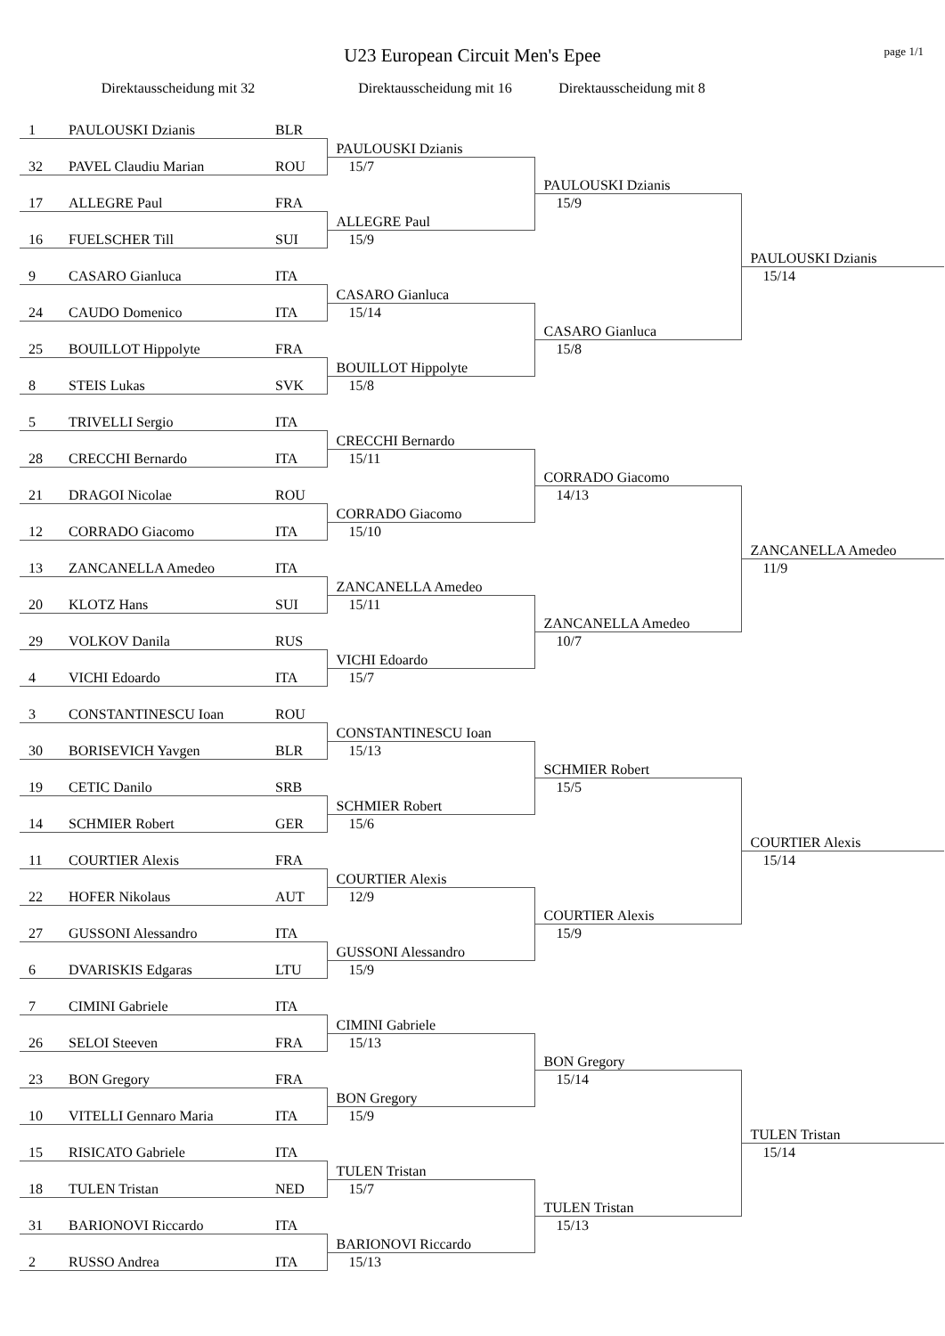U23 European Circuit Men's Epee
page 1/1
Direktausscheidung mit 32 Direktausscheidung mit 16
Direktausscheidung mit 8
| 1 | PAULOUSKI Dzianis | BLR | | | |
| | | | PAULOUSKI Dzianis | | |
| 32 | PAVEL Claudiu Marian | ROU | 15/7 | | |
| | | | | PAULOUSKI Dzianis | |
| 17 | ALLEGRE Paul | FRA | | 15/9 | |
| | | | ALLEGRE Paul | | |
| 16 | FUELSCHER Till | SUI | 15/9 | | |
| | | | | | PAULOUSKI Dzianis |
| 9 | CASARO Gianluca | ITA | | | 15/14 |
| | | | CASARO Gianluca | | |
| 24 | CAUDO Domenico | ITA | 15/14 | | |
| | | | | CASARO Gianluca | |
| 25 | BOUILLOT Hippolyte | FRA | | 15/8 | |
| | | | BOUILLOT Hippolyte | | |
| 8 | STEIS Lukas | SVK | 15/8 | | |
| 5 | TRIVELLI Sergio | ITA | | | |
| | | | CRECCHI Bernardo | | |
| 28 | CRECCHI Bernardo | ITA | 15/11 | | |
| | | | | CORRADO Giacomo | |
| 21 | DRAGOI Nicolae | ROU | | 14/13 | |
| | | | CORRADO Giacomo | | |
| 12 | CORRADO Giacomo | ITA | 15/10 | | |
| | | | | | ZANCANELLA Amedeo |
| 13 | ZANCANELLA Amedeo | ITA | | | 11/9 |
| | | | ZANCANELLA Amedeo | | |
| 20 | KLOTZ Hans | SUI | 15/11 | | |
| | | | | ZANCANELLA Amedeo | |
| 29 | VOLKOV Danila | RUS | | 10/7 | |
| | | | VICHI Edoardo | | |
| 4 | VICHI Edoardo | ITA | 15/7 | | |
| 3 | CONSTANTINESCU Ioan | ROU | | | |
| | | | CONSTANTINESCU Ioan | | |
| 30 | BORISEVICH Yavgen | BLR | 15/13 | | |
| | | | | SCHMIER Robert | |
| 19 | CETIC Danilo | SRB | | 15/5 | |
| | | | SCHMIER Robert | | |
| 14 | SCHMIER Robert | GER | 15/6 | | |
| | | | | | COURTIER Alexis |
| 11 | COURTIER Alexis | FRA | | | 15/14 |
| | | | COURTIER Alexis | | |
| 22 | HOFER Nikolaus | AUT | 12/9 | | |
| | | | | COURTIER Alexis | |
| 27 | GUSSONI Alessandro | ITA | | 15/9 | |
| | | | GUSSONI Alessandro | | |
| 6 | DVARISKIS Edgaras | LTU | 15/9 | | |
| 7 | CIMINI Gabriele | ITA | | | |
| | | | CIMINI Gabriele | | |
| 26 | SELOI Steeven | FRA | 15/13 | | |
| | | | | BON Gregory | |
| 23 | BON Gregory | FRA | | 15/14 | |
| | | | BON Gregory | | |
| 10 | VITELLI Gennaro Maria | ITA | 15/9 | | |
| | | | | | TULEN Tristan |
| 15 | RISICATO Gabriele | ITA | | | 15/14 |
| | | | TULEN Tristan | | |
| 18 | TULEN Tristan | NED | 15/7 | | |
| | | | | TULEN Tristan | |
| 31 | BARIONOVI Riccardo | ITA | | 15/13 | |
| | | | BARIONOVI Riccardo | | |
| 2 | RUSSO Andrea | ITA | 15/13 | | |